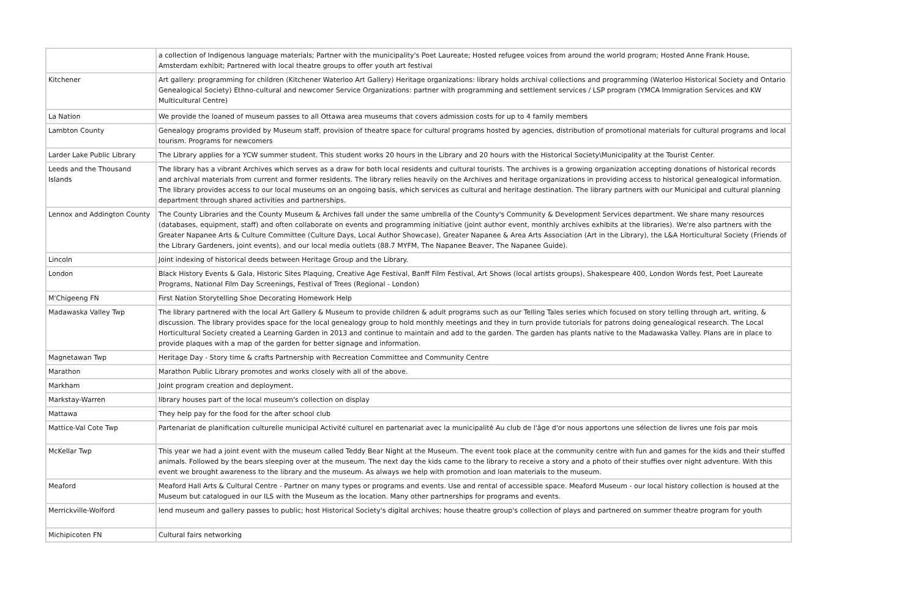| | a collection of Indigenous language materials; Partner with the municipality's Poet Laureate; Hosted refugee voices from around the world program; Hosted Anne Frank House, Amsterdam exhibit; Partnered with local theatre groups to offer youth art festival |
| Kitchener | Art gallery: programming for children (Kitchener Waterloo Art Gallery) Heritage organizations: library holds archival collections and programming (Waterloo Historical Society and Ontario Genealogical Society) Ethno-cultural and newcomer Service Organizations: partner with programming and settlement services / LSP program (YMCA Immigration Services and KW Multicultural Centre) |
| La Nation | We provide the loaned of museum passes to all Ottawa area museums that covers admission costs for up to 4 family members |
| Lambton County | Genealogy programs provided by Museum staff, provision of theatre space for cultural programs hosted by agencies, distribution of promotional materials for cultural programs and local tourism. Programs for newcomers |
| Larder Lake Public Library | The Library applies for a YCW summer student. This student works 20 hours in the Library and 20 hours with the Historical Society\Municipality at the Tourist Center. |
| Leeds and the Thousand Islands | The library has a vibrant Archives which serves as a draw for both local residents and cultural tourists. The archives is a growing organization accepting donations of historical records and archival materials from current and former residents. The library relies heavily on the Archives and heritage organizations in providing access to historical genealogical information. The library provides access to our local museums on an ongoing basis, which services as cultural and heritage destination. The library partners with our Municipal and cultural planning department through shared activities and partnerships. |
| Lennox and Addington County | The County Libraries and the County Museum & Archives fall under the same umbrella of the County's Community & Development Services department. We share many resources (databases, equipment, staff) and often collaborate on events and programming initiative (joint author event, monthly archives exhibits at the libraries). We're also partners with the Greater Napanee Arts & Culture Committee (Culture Days, Local Author Showcase), Greater Napanee & Area Arts Association (Art in the Library), the L&A Horticultural Society (Friends of the Library Gardeners, joint events), and our local media outlets (88.7 MYFM, The Napanee Beaver, The Napanee Guide). |
| Lincoln | Joint indexing of historical deeds between Heritage Group and the Library. |
| London | Black History Events & Gala, Historic Sites Plaquing, Creative Age Festival, Banff Film Festival, Art Shows (local artists groups), Shakespeare 400, London Words fest, Poet Laureate Programs, National Film Day Screenings, Festival of Trees (Regional - London) |
| M'Chigeeng FN | First Nation Storytelling Shoe Decorating Homework Help |
| Madawaska Valley Twp | The library partnered with the local Art Gallery & Museum to provide children & adult programs such as our Telling Tales series which focused on story telling through art, writing, & discussion. The library provides space for the local genealogy group to hold monthly meetings and they in turn provide tutorials for patrons doing genealogical research. The Local Horticultural Society created a Learning Garden in 2013 and continue to maintain and add to the garden. The garden has plants native to the Madawaska Valley. Plans are in place to provide plaques with a map of the garden for better signage and information. |
| Magnetawan Twp | Heritage Day - Story time & crafts Partnership with Recreation Committee and Community Centre |
| Marathon | Marathon Public Library promotes and works closely with all of the above. |
| Markham | Joint program creation and deployment. |
| Markstay-Warren | library houses part of the local museum's collection on display |
| Mattawa | They help pay for the food for the after school club |
| Mattice-Val Cote Twp | Partenariat de planification culturelle municipal Activité culturel en partenariat avec la municipalité Au club de l'âge d'or nous apportons une sélection de livres une fois par mois |
| McKellar Twp | This year we had a joint event with the museum called Teddy Bear Night at the Museum. The event took place at the community centre with fun and games for the kids and their stuffed animals. Followed by the bears sleeping over at the museum. The next day the kids came to the library to receive a story and a photo of their stuffies over night adventure. With this event we brought awareness to the library and the museum. As always we help with promotion and loan materials to the museum. |
| Meaford | Meaford Hall Arts & Cultural Centre - Partner on many types or programs and events. Use and rental of accessible space. Meaford Museum - our local history collection is housed at the Museum but catalogued in our ILS with the Museum as the location. Many other partnerships for programs and events. |
| Merrickville-Wolford | lend museum and gallery passes to public; host Historical Society's digital archives; house theatre group's collection of plays and partnered on summer theatre program for youth |
| Michipicoten FN | Cultural fairs networking |